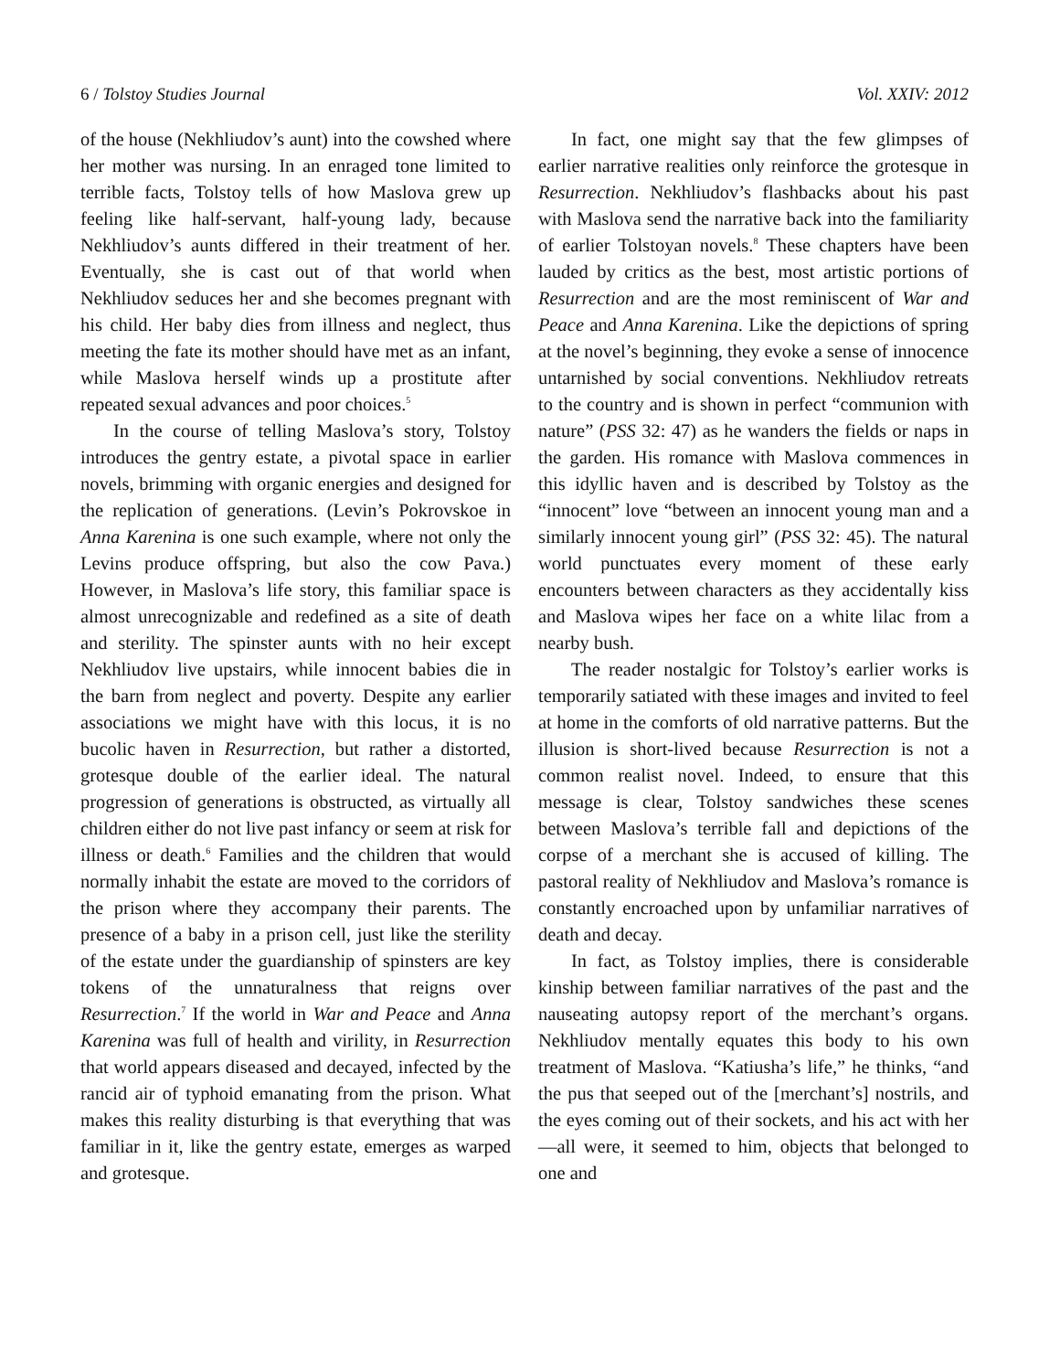6 / Tolstoy Studies Journal Vol. XXIV: 2012
of the house (Nekhliudov’s aunt) into the cowshed where her mother was nursing. In an enraged tone limited to terrible facts, Tolstoy tells of how Maslova grew up feeling like half-servant, half-young lady, because Nekhliudov’s aunts differed in their treatment of her. Eventually, she is cast out of that world when Nekhliudov seduces her and she becomes pregnant with his child. Her baby dies from illness and neglect, thus meeting the fate its mother should have met as an infant, while Maslova herself winds up a prostitute after repeated sexual advances and poor choices.<sup>5</sup>
In the course of telling Maslova’s story, Tolstoy introduces the gentry estate, a pivotal space in earlier novels, brimming with organic energies and designed for the replication of generations. (Levin’s Pokrovskoe in Anna Karenina is one such example, where not only the Levins produce offspring, but also the cow Pava.) However, in Maslova’s life story, this familiar space is almost unrecognizable and redefined as a site of death and sterility. The spinster aunts with no heir except Nekhliudov live upstairs, while innocent babies die in the barn from neglect and poverty. Despite any earlier associations we might have with this locus, it is no bucolic haven in Resurrection, but rather a distorted, grotesque double of the earlier ideal. The natural progression of generations is obstructed, as virtually all children either do not live past infancy or seem at risk for illness or death.<sup>6</sup> Families and the children that would normally inhabit the estate are moved to the corridors of the prison where they accompany their parents. The presence of a baby in a prison cell, just like the sterility of the estate under the guardianship of spinsters are key tokens of the unnaturalness that reigns over Resurrection.<sup>7</sup> If the world in War and Peace and Anna Karenina was full of health and virility, in Resurrection that world appears diseased and decayed, infected by the rancid air of typhoid emanating from the prison. What makes this reality disturbing is that everything that was familiar in it, like the gentry estate, emerges as warped and grotesque.
In fact, one might say that the few glimpses of earlier narrative realities only reinforce the grotesque in Resurrection. Nekhliudov’s flashbacks about his past with Maslova send the narrative back into the familiarity of earlier Tolstoyan novels.<sup>8</sup> These chapters have been lauded by critics as the best, most artistic portions of Resurrection and are the most reminiscent of War and Peace and Anna Karenina. Like the depictions of spring at the novel’s beginning, they evoke a sense of innocence untarnished by social conventions. Nekhliudov retreats to the country and is shown in perfect “communion with nature” (PSS 32: 47) as he wanders the fields or naps in the garden. His romance with Maslova commences in this idyllic haven and is described by Tolstoy as the “innocent” love “between an innocent young man and a similarly innocent young girl” (PSS 32: 45). The natural world punctuates every moment of these early encounters between characters as they accidentally kiss and Maslova wipes her face on a white lilac from a nearby bush.
The reader nostalgic for Tolstoy’s earlier works is temporarily satiated with these images and invited to feel at home in the comforts of old narrative patterns. But the illusion is short-lived because Resurrection is not a common realist novel. Indeed, to ensure that this message is clear, Tolstoy sandwiches these scenes between Maslova’s terrible fall and depictions of the corpse of a merchant she is accused of killing. The pastoral reality of Nekhliudov and Maslova’s romance is constantly encroached upon by unfamiliar narratives of death and decay.
In fact, as Tolstoy implies, there is considerable kinship between familiar narratives of the past and the nauseating autopsy report of the merchant’s organs. Nekhliudov mentally equates this body to his own treatment of Maslova. “Katiusha’s life,” he thinks, “and the pus that seeped out of the [merchant’s] nostrils, and the eyes coming out of their sockets, and his act with her—all were, it seemed to him, objects that belonged to one and